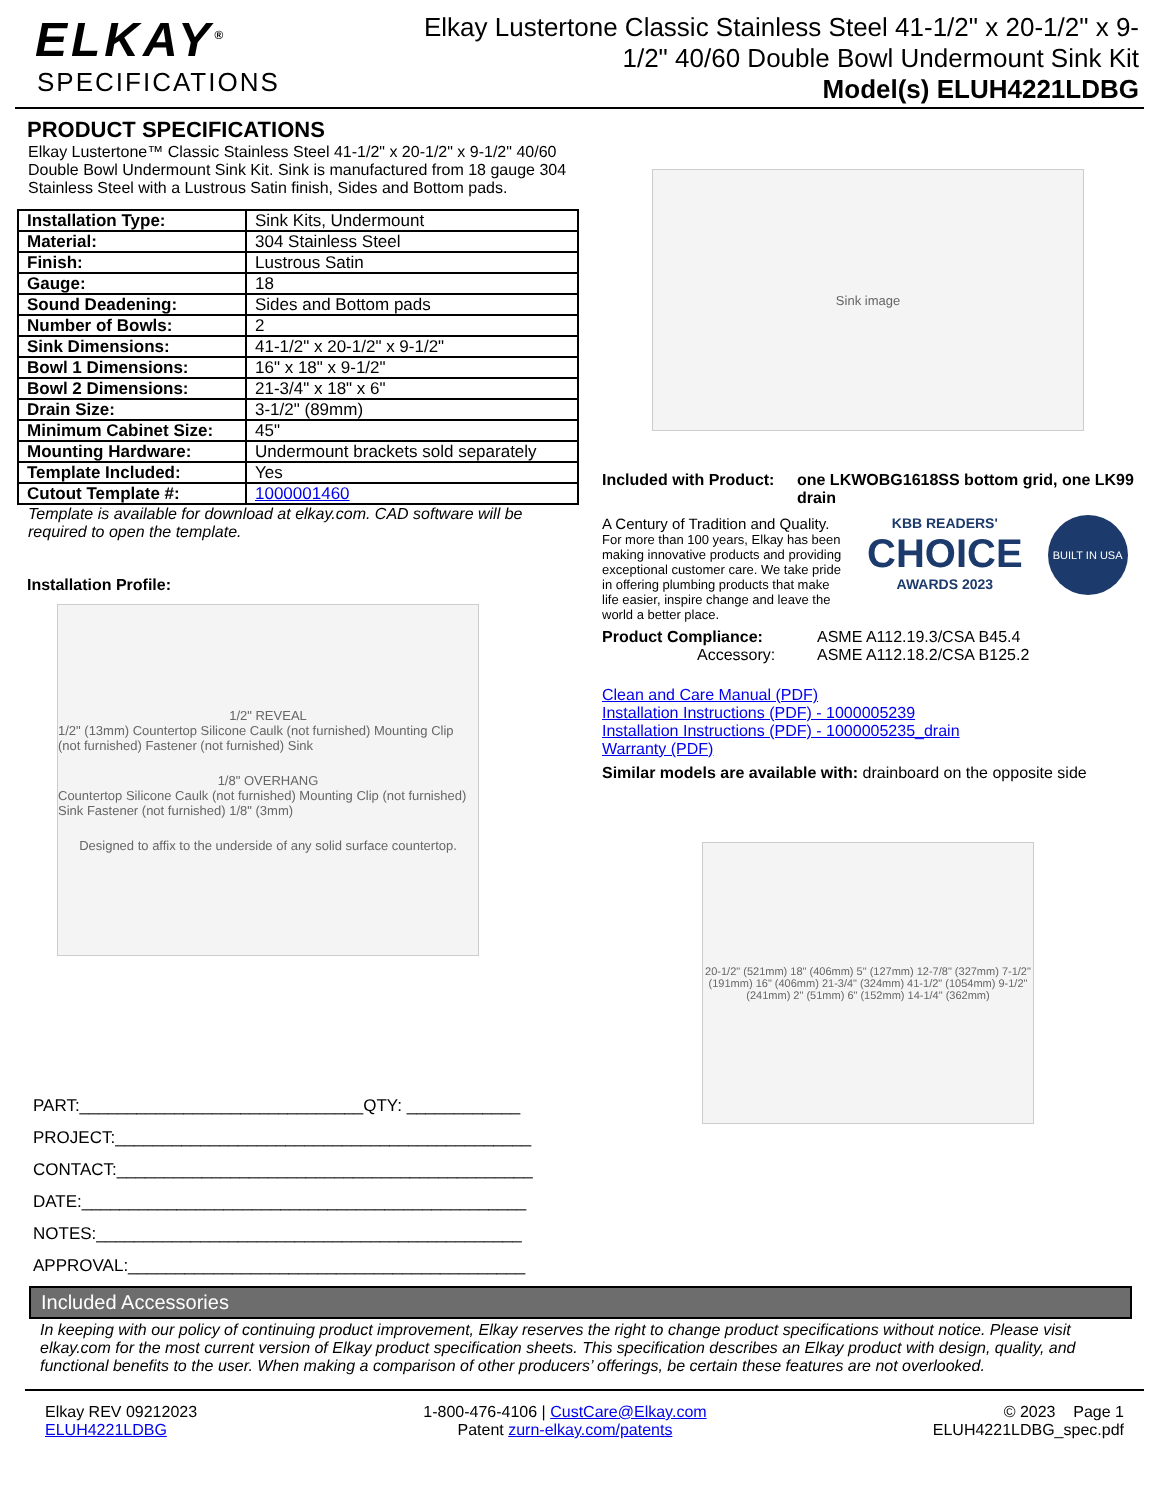ELKAY<sup>®</sup>
SPECIFICATIONS
Elkay Lustertone Classic Stainless Steel 41-1/2" x 20-1/2" x 9-1/2" 40/60 Double Bowl Undermount Sink Kit
Model(s) ELUH4221LDBG
PRODUCT SPECIFICATIONS
Elkay Lustertone™ Classic Stainless Steel 41-1/2" x 20-1/2" x 9-1/2" 40/60 Double Bowl Undermount Sink Kit. Sink is manufactured from 18 gauge 304 Stainless Steel with a Lustrous Satin finish, Sides and Bottom pads.
| Installation Type: | Sink Kits, Undermount |
| Material: | 304 Stainless Steel |
| Finish: | Lustrous Satin |
| Gauge: | 18 |
| Sound Deadening: | Sides and Bottom pads |
| Number of Bowls: | 2 |
| Sink Dimensions: | 41-1/2" x 20-1/2" x 9-1/2" |
| Bowl 1 Dimensions: | 16" x 18" x 9-1/2" |
| Bowl 2 Dimensions: | 21-3/4" x 18" x 6" |
| Drain Size: | 3-1/2" (89mm) |
| Minimum Cabinet Size: | 45" |
| Mounting Hardware: | Undermount brackets sold separately |
| Template Included: | Yes |
| Cutout Template #: | 1000001460 |
Template is available for download at elkay.com. CAD software will be required to open the template.
Installation Profile:
1/2" REVEAL
1/2" (13mm) Countertop Silicone Caulk (not furnished) Mounting Clip (not furnished) Fastener (not furnished) Sink
1/8" OVERHANG
Countertop Silicone Caulk (not furnished) Mounting Clip (not furnished) Sink Fastener (not furnished) 1/8" (3mm)
Designed to affix to the underside of any solid surface countertop.
PART:______________________________QTY: ____________
PROJECT:____________________________________________
CONTACT:____________________________________________
DATE:_______________________________________________
NOTES:_____________________________________________
APPROVAL:__________________________________________
Sink image
Included with Product: one LKWOBG1618SS bottom grid, one LK99 drain
A Century of Tradition and Quality.
For more than 100 years, Elkay has been making innovative products and providing exceptional customer care. We take pride in offering plumbing products that make life easier, inspire change and leave the world a better place.
KBB READERS'
CHOICE
AWARDS 2023
BUILT IN USA
Product Compliance:
Accessory:
ASME A112.19.3/CSA B45.4
ASME A112.18.2/CSA B125.2
Clean and Care Manual (PDF)
Installation Instructions (PDF) - 1000005239
Installation Instructions (PDF) - 1000005235_drain
Warranty (PDF)
Similar models are available with: drainboard on the opposite side
20-1/2" (521mm) 18" (406mm) 5" (127mm) 12-7/8" (327mm) 7-1/2" (191mm) 16" (406mm) 21-3/4" (324mm) 41-1/2" (1054mm) 9-1/2" (241mm) 2" (51mm) 6" (152mm) 14-1/4" (362mm)
Included Accessories
In keeping with our policy of continuing product improvement, Elkay reserves the right to change product specifications without notice. Please visit elkay.com for the most current version of Elkay product specification sheets. This specification describes an Elkay product with design, quality, and functional benefits to the user. When making a comparison of other producers’ offerings, be certain these features are not overlooked.
Elkay REV 09212023
ELUH4221LDBG
1-800-476-4106 | CustCare@Elkay.com
Patent zurn-elkay.com/patents
© 2023 Page 1
ELUH4221LDBG_spec.pdf